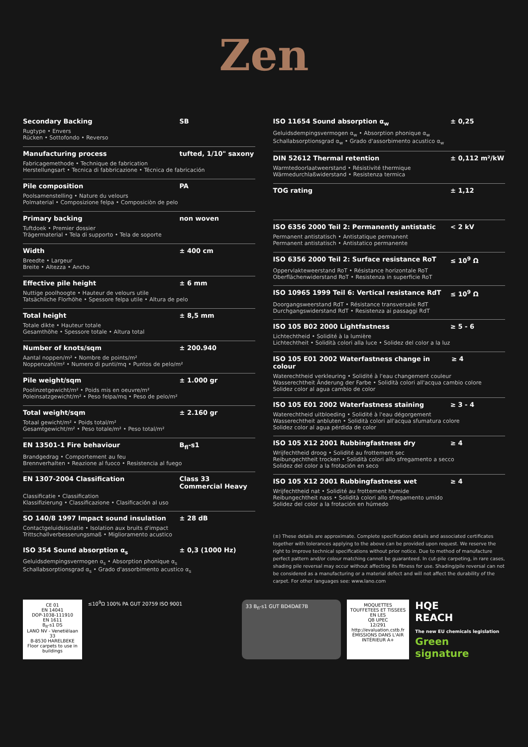Zen
Secondary Backing SB
Rugtype • Envers
Rücken • Sottofondo • Reverso
Manufacturing process tufted, 1/10" saxony
Fabricagemethode • Technique de fabrication
Herstellungsart • Tecnica di fabbricazione • Técnica de fabricación
Pile composition PA
Poolsamenstelling • Nature du velours
Polmaterial • Composizione felpa • Composiciòn de pelo
Primary backing non woven
Tuftdoek • Premier dossier
Trägermaterial • Tela di supporto • Tela de soporte
Width ± 400 cm
Breedte • Largeur
Breite • Altezza • Ancho
Effective pile height ± 6 mm
Nuttige poolhoogte • Hauteur de velours utile
Tatsächliche Florhöhe • Spessore felpa utile • Altura de pelo
Total height ± 8,5 mm
Totale dikte • Hauteur totale
Gesamthöhe • Spessore totale • Altura total
Number of knots/sqm ± 200.940
Aantal noppen/m² • Nombre de points/m²
Noppenzahl/m² • Numero di punti/mq • Puntos de pelo/m²
Pile weight/sqm ± 1.000 gr
Poolinzetgewicht/m² • Poids mis en oeuvre/m²
Poleinsatzgewicht/m² • Peso felpa/mq • Peso de pelo/m²
Total weight/sqm ± 2.160 gr
Totaal gewicht/m² • Poids total/m²
Gesamtgewicht/m² • Peso totale/m² • Peso total/m²
EN 13501-1 Fire behaviour B<sub>fl</sub>-s1
Brandgedrag • Comportement au feu
Brennverhalten • Reazione al fuoco • Resistencia al fuego
EN 1307-2004 Classification Class 33
Commercial Heavy
Classificatie • Classification
Klassifizierung • Classificazione • Clasificación al uso
SO 140/8 1997 Impact sound insulation ± 28 dB
Contactgeluidsisolatie • Isolation aux bruits d'impact
Trittschallverbesserungsmaß • Miglioramento acustico
ISO 354 Sound absorption α<sub>s</sub> ± 0,3 (1000 Hz)
Geluidsdempingsvermogen α<sub>s</sub> • Absorption phonique α<sub>s</sub>
Schallabsorptionsgrad α<sub>s</sub> • Grado d'assorbimento acustico α<sub>s</sub>
ISO 11654 Sound absorption α<sub>w</sub> ± 0,25
Geluidsdempingsvermogen α<sub>w</sub> • Absorption phonique α<sub>w</sub>
Schallabsorptionsgrad α<sub>w</sub> • Grado d'assorbimento acustico α<sub>w</sub>
DIN 52612 Thermal retention ± 0,112 m²/kW
Warmtedoorlaatweerstand • Résistivité thermique
Wärmedurchlaßwiderstand • Resistenza termica
TOG rating ± 1,12
ISO 6356 2000 Teil 2: Permanently antistatic < 2 kV
Permanent antistatisch • Antistatique permanent
Permanent antistatisch • Antistatico permanente
ISO 6356 2000 Teil 2: Surface resistance RoT ≤ 10<sup>9</sup> Ω
Oppervlakteweerstand RoT • Résistance horizontale RoT
Oberflächenwiderstand RoT • Resistenza in superficie RoT
ISO 10965 1999 Teil 6: Vertical resistance RdT ≤ 10<sup>9</sup> Ω
Doorgangsweerstand RdT • Résistance transversale RdT
Durchgangswiderstand RdT • Resistenza ai passaggi RdT
ISO 105 B02 2000 Lightfastness ≥ 5 - 6
Lichtechtheid • Solidité à la lumière
Lichtechtheit • Solidità colori alla luce • Solidez del color a la luz
ISO 105 E01 2002 Waterfastness change in colour ≥ 4
Waterechtheid verkleuring • Solidité à l'eau changement couleur
Wasserechtheit Änderung der Farbe • Solidità colori all'acqua cambio colore
Solidez color al agua cambio de color
ISO 105 E01 2002 Waterfastness staining ≥ 3 - 4
Waterechtheid uitbloeding • Solidité à l'eau dégorgement
Wasserechtheit anbluten • Solidità colori all'acqua sfumatura colore
Solidez color al agua pérdida de color
ISO 105 X12 2001 Rubbingfastness dry ≥ 4
Wrijfechtheid droog • Solidité au frottement sec
Reibungechtheit trocken • Solidità colori allo sfregamento a secco
Solidez del color a la frotación en seco
ISO 105 X12 2001 Rubbingfastness wet ≥ 4
Wrijfechtheid nat • Solidité au frottement humide
Reibungechtheit nass • Solidità colori allo sfregamento umido
Solidez del color a la frotación en húmedo
(±) These details are approximate. Complete specification details and associated certificates together with tolerances applying to the above can be provided upon request. We reserve the right to improve technical specifications without prior notice. Due to method of manufacture perfect pattern and/or colour matching cannot be guaranteed. In cut-pile carpeting, in rare cases, shading pile reversal may occur without affecting its fitness for use. Shading/pile reversal can not be considered as a manufacturing or a material defect and will not affect the durability of the carpet. For other languages see: www.lano.com
CE 01
EN 14041
DOP-1038-111910
EN 1611
B<sub>fl</sub>-s1 DS
LANO NV - Venetiëlaan 33
B-8530 HARELBEKE
Floor carpets to use in buildings
≤10<sup>9</sup>Ω 100% PA GUT 20759 ISO 9001
33 B<sub>fl</sub>-s1 GUT BD4DAE7B MOQUETTES TOUFFETEES ET TISSEES EN LES
QB UPEC
12/291
http://evaluation.cstb.fr
ÉMISSIONS DANS L'AIR INTÉRIEUR A+
HQE
REACH
The new EU chemicals legislation
Green signature